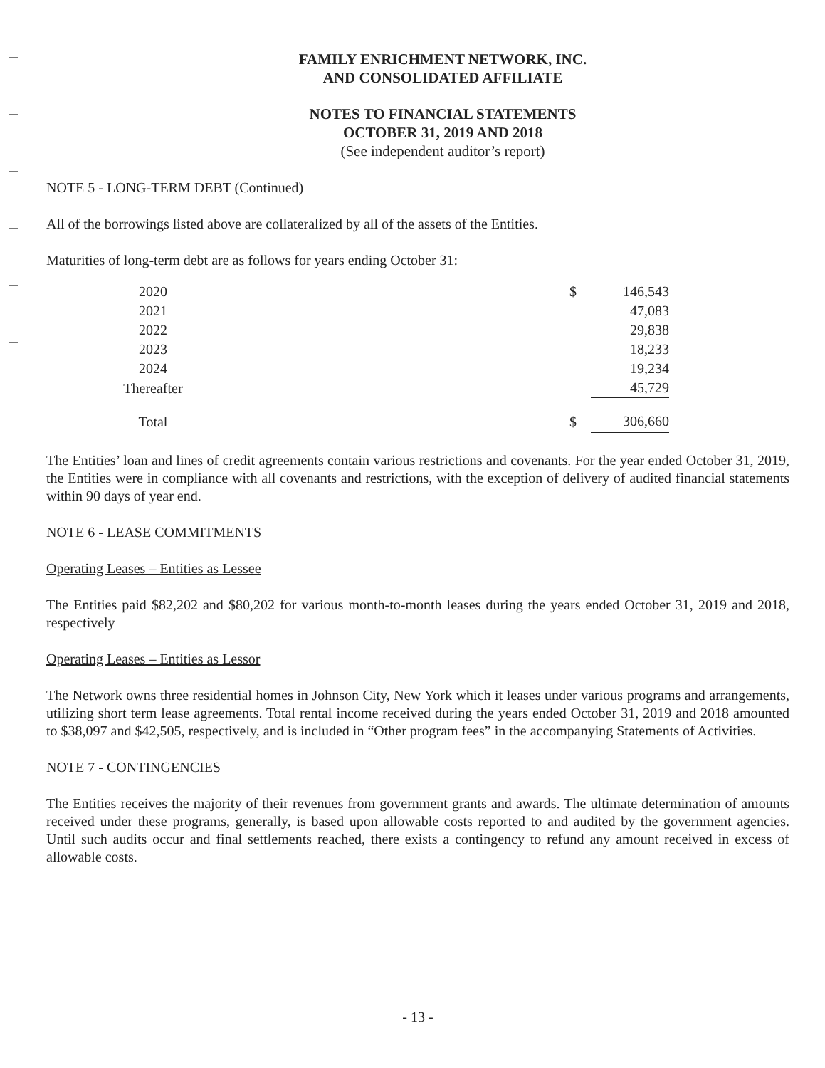FAMILY ENRICHMENT NETWORK, INC.
AND CONSOLIDATED AFFILIATE
NOTES TO FINANCIAL STATEMENTS
OCTOBER 31, 2019 AND 2018
(See independent auditor’s report)
NOTE 5 - LONG-TERM DEBT (Continued)
All of the borrowings listed above are collateralized by all of the assets of the Entities.
Maturities of long-term debt are as follows for years ending October 31:
| 2020 | | $ | 146,543 |
| 2021 | | | 47,083 |
| 2022 | | | 29,838 |
| 2023 | | | 18,233 |
| 2024 | | | 19,234 |
| Thereafter | | | 45,729 |
| Total | | $ | 306,660 |
The Entities’ loan and lines of credit agreements contain various restrictions and covenants. For the year ended October 31, 2019, the Entities were in compliance with all covenants and restrictions, with the exception of delivery of audited financial statements within 90 days of year end.
NOTE 6 - LEASE COMMITMENTS
Operating Leases – Entities as Lessee
The Entities paid $82,202 and $80,202 for various month-to-month leases during the years ended October 31, 2019 and 2018, respectively
Operating Leases – Entities as Lessor
The Network owns three residential homes in Johnson City, New York which it leases under various programs and arrangements, utilizing short term lease agreements. Total rental income received during the years ended October 31, 2019 and 2018 amounted to $38,097 and $42,505, respectively, and is included in “Other program fees” in the accompanying Statements of Activities.
NOTE 7 - CONTINGENCIES
The Entities receives the majority of their revenues from government grants and awards. The ultimate determination of amounts received under these programs, generally, is based upon allowable costs reported to and audited by the government agencies. Until such audits occur and final settlements reached, there exists a contingency to refund any amount received in excess of allowable costs.
- 13 -